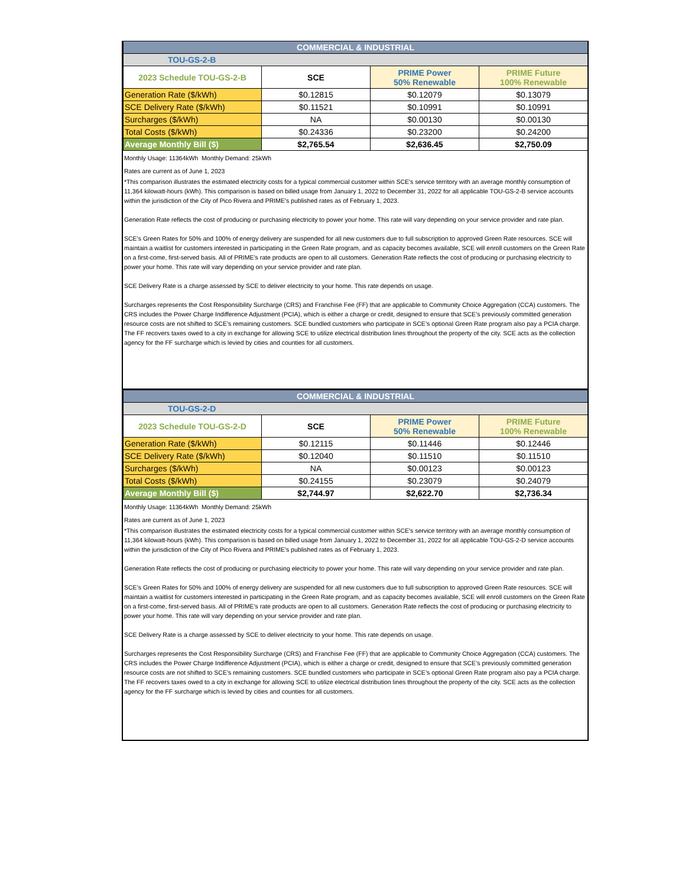| COMMERCIAL & INDUSTRIAL | | | |
| --- | --- | --- | --- |
| TOU-GS-2-B | | | |
| 2023 Schedule TOU-GS-2-B | SCE | PRIME Power 50% Renewable | PRIME Future 100% Renewable |
| Generation Rate ($/kWh) | $0.12815 | $0.12079 | $0.13079 |
| SCE Delivery Rate ($/kWh) | $0.11521 | $0.10991 | $0.10991 |
| Surcharges ($/kWh) | NA | $0.00130 | $0.00130 |
| Total Costs ($/kWh) | $0.24336 | $0.23200 | $0.24200 |
| Average Monthly Bill ($) | $2,765.54 | $2,636.45 | $2,750.09 |
Monthly Usage: 11364kWh Monthly Demand: 25kWh
Rates are current as of June 1, 2023
*This comparison illustrates the estimated electricity costs for a typical commercial customer within SCE's service territory with an average monthly consumption of 11,364 kilowatt-hours (kWh). This comparison is based on billed usage from January 1, 2022 to December 31, 2022 for all applicable TOU-GS-2-B service accounts within the jurisdiction of the City of Pico Rivera and PRIME's published rates as of February 1, 2023.
Generation Rate reflects the cost of producing or purchasing electricity to power your home. This rate will vary depending on your service provider and rate plan.
SCE’s Green Rates for 50% and 100% of energy delivery are suspended for all new customers due to full subscription to approved Green Rate resources. SCE will maintain a waitlist for customers interested in participating in the Green Rate program, and as capacity becomes available, SCE will enroll customers on the Green Rate on a first-come, first-served basis. All of PRIME’s rate products are open to all customers. Generation Rate reflects the cost of producing or purchasing electricity to power your home. This rate will vary depending on your service provider and rate plan.
SCE Delivery Rate is a charge assessed by SCE to deliver electricity to your home. This rate depends on usage.
Surcharges represents the Cost Responsibility Surcharge (CRS) and Franchise Fee (FF) that are applicable to Community Choice Aggregation (CCA) customers. The CRS includes the Power Charge Indifference Adjustment (PCIA), which is either a charge or credit, designed to ensure that SCE’s previously committed generation resource costs are not shifted to SCE’s remaining customers. SCE bundled customers who participate in SCE’s optional Green Rate program also pay a PCIA charge. The FF recovers taxes owed to a city in exchange for allowing SCE to utilize electrical distribution lines throughout the property of the city. SCE acts as the collection agency for the FF surcharge which is levied by cities and counties for all customers.
| COMMERCIAL & INDUSTRIAL | | | |
| --- | --- | --- | --- |
| TOU-GS-2-D | | | |
| 2023 Schedule TOU-GS-2-D | SCE | PRIME Power 50% Renewable | PRIME Future 100% Renewable |
| Generation Rate ($/kWh) | $0.12115 | $0.11446 | $0.12446 |
| SCE Delivery Rate ($/kWh) | $0.12040 | $0.11510 | $0.11510 |
| Surcharges ($/kWh) | NA | $0.00123 | $0.00123 |
| Total Costs ($/kWh) | $0.24155 | $0.23079 | $0.24079 |
| Average Monthly Bill ($) | $2,744.97 | $2,622.70 | $2,736.34 |
Monthly Usage: 11364kWh Monthly Demand: 25kWh
Rates are current as of June 1, 2023
*This comparison illustrates the estimated electricity costs for a typical commercial customer within SCE's service territory with an average monthly consumption of 11,364 kilowatt-hours (kWh). This comparison is based on billed usage from January 1, 2022 to December 31, 2022 for all applicable TOU-GS-2-D service accounts within the jurisdiction of the City of Pico Rivera and PRIME's published rates as of February 1, 2023.
Generation Rate reflects the cost of producing or purchasing electricity to power your home. This rate will vary depending on your service provider and rate plan.
SCE’s Green Rates for 50% and 100% of energy delivery are suspended for all new customers due to full subscription to approved Green Rate resources. SCE will maintain a waitlist for customers interested in participating in the Green Rate program, and as capacity becomes available, SCE will enroll customers on the Green Rate on a first-come, first-served basis. All of PRIME’s rate products are open to all customers. Generation Rate reflects the cost of producing or purchasing electricity to power your home. This rate will vary depending on your service provider and rate plan.
SCE Delivery Rate is a charge assessed by SCE to deliver electricity to your home. This rate depends on usage.
Surcharges represents the Cost Responsibility Surcharge (CRS) and Franchise Fee (FF) that are applicable to Community Choice Aggregation (CCA) customers. The CRS includes the Power Charge Indifference Adjustment (PCIA), which is either a charge or credit, designed to ensure that SCE’s previously committed generation resource costs are not shifted to SCE’s remaining customers. SCE bundled customers who participate in SCE’s optional Green Rate program also pay a PCIA charge. The FF recovers taxes owed to a city in exchange for allowing SCE to utilize electrical distribution lines throughout the property of the city. SCE acts as the collection agency for the FF surcharge which is levied by cities and counties for all customers.